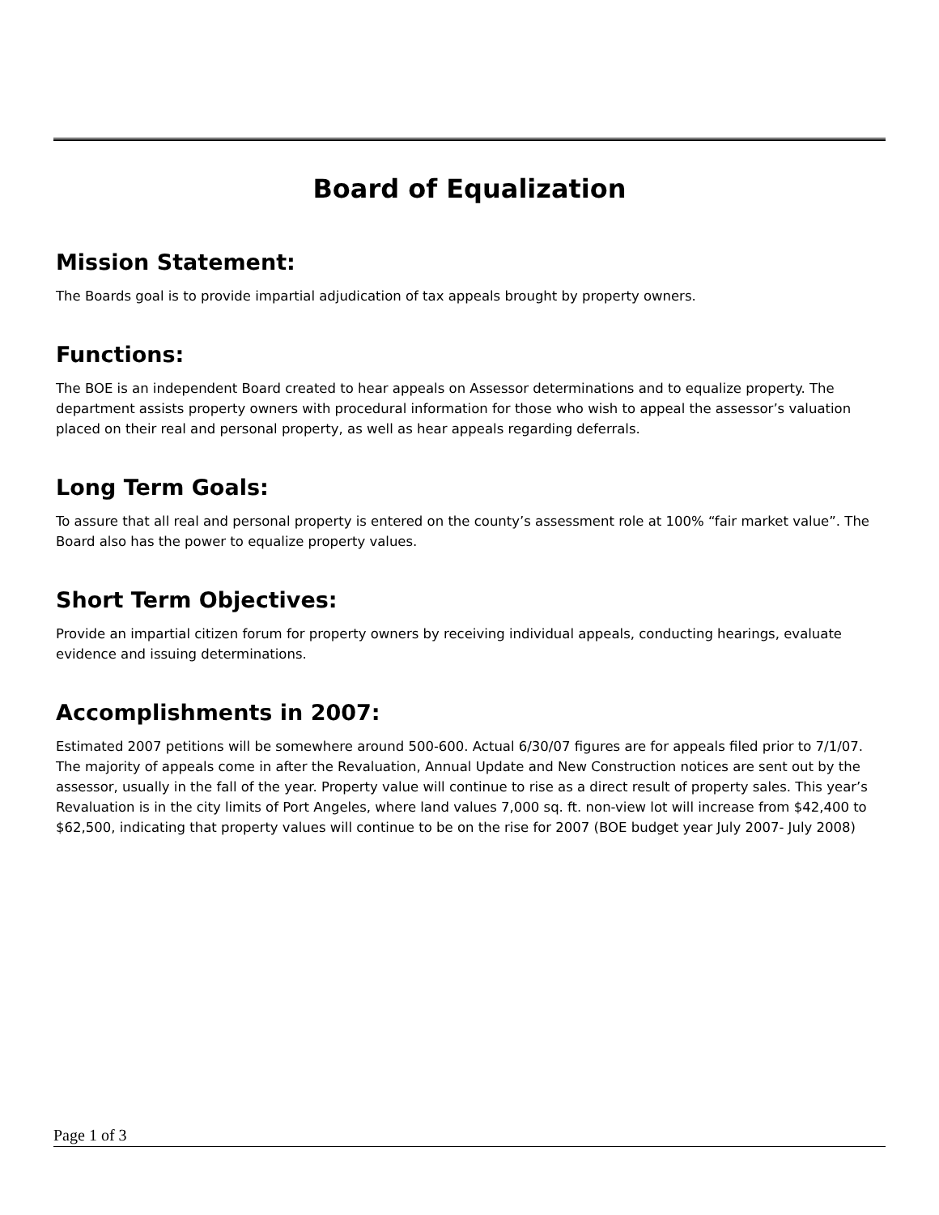Board of Equalization
Mission Statement:
The Boards goal is to provide impartial adjudication of tax appeals brought by property owners.
Functions:
The BOE is an independent Board created to hear appeals on Assessor determinations and to equalize property. The department assists property owners with procedural information for those who wish to appeal the assessor’s valuation placed on their real and personal property, as well as hear appeals regarding deferrals.
Long Term Goals:
To assure that all real and personal property is entered on the county’s assessment role at 100% “fair market value”. The Board also has the power to equalize property values.
Short Term Objectives:
Provide an impartial citizen forum for property owners by receiving individual appeals, conducting hearings, evaluate evidence and issuing determinations.
Accomplishments in 2007:
Estimated 2007 petitions will be somewhere around 500-600. Actual 6/30/07 figures are for appeals filed prior to 7/1/07. The majority of appeals come in after the Revaluation, Annual Update and New Construction notices are sent out by the assessor, usually in the fall of the year. Property value will continue to rise as a direct result of property sales. This year’s Revaluation is in the city limits of Port Angeles, where land values 7,000 sq. ft. non-view lot will increase from $42,400 to $62,500, indicating that property values will continue to be on the rise for 2007 (BOE budget year July 2007- July 2008)
Page 1 of 3